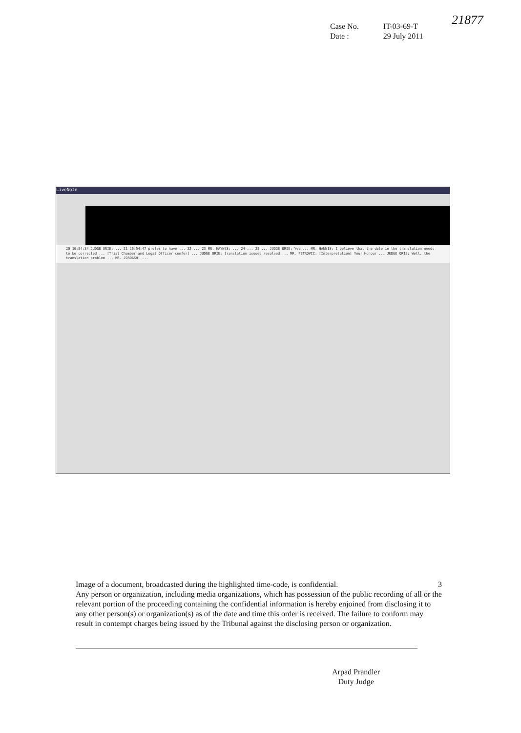21877
| Case No. | IT-03-69-T |
| Date : | 29 July 2011 |
LiveNote
20 16:54:34 JUDGE ORIE: ... 21 16:54:47 prefer to have ... 22 ... 23 MR. HAYNES: ... 24 ... 25 ... JUDGE ORIE: Yes ... MR. HANNIS: I believe that the date in the translation needs to be corrected ... [Trial Chamber and Legal Officer confer] ... JUDGE ORIE: translation issues resolved ... MR. PETROVIC: [Interpretation] Your Honour ... JUDGE ORIE: Well, the translation problem ... MR. JORDASH: ...
Image of a document, broadcasted during the highlighted time-code, is confidential. 3
Any person or organization, including media organizations, which has possession of the public recording of all or the relevant portion of the proceeding containing the confidential information is hereby enjoined from disclosing it to any other person(s) or organization(s) as of the date and time this order is received. The failure to conform may result in contempt charges being issued by the Tribunal against the disclosing person or organization.
Arpad Prandler
Duty Judge